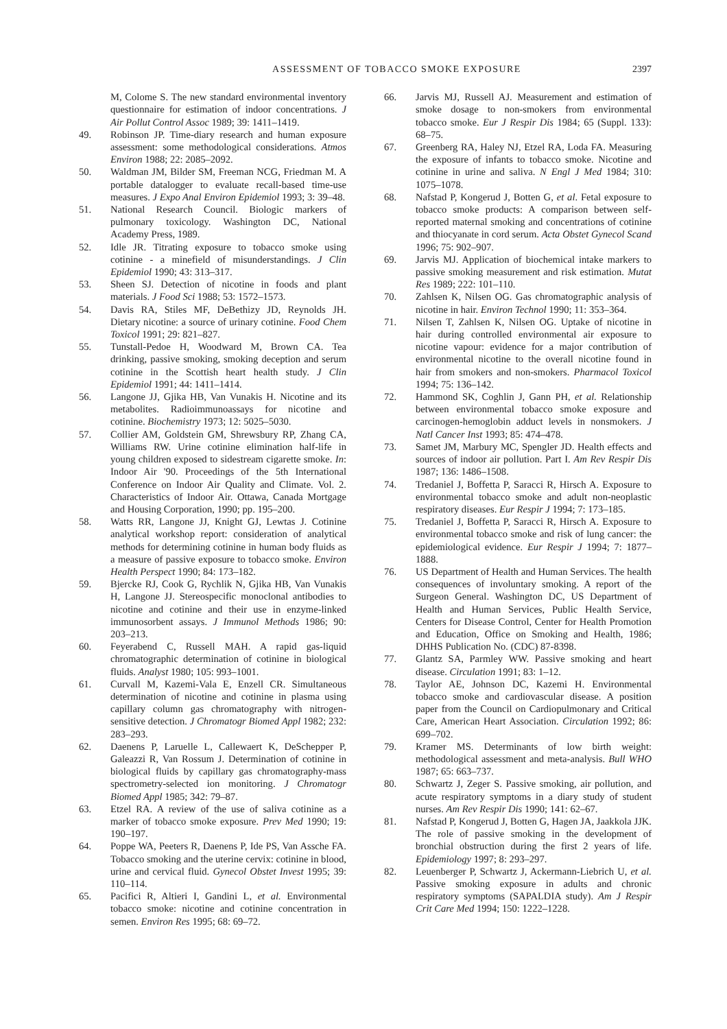ASSESSMENT OF TOBACCO SMOKE EXPOSURE 2397
M, Colome S. The new standard environmental inventory questionnaire for estimation of indoor concentrations. J Air Pollut Control Assoc 1989; 39: 1411–1419.
49. Robinson JP. Time-diary research and human exposure assessment: some methodological considerations. Atmos Environ 1988; 22: 2085–2092.
50. Waldman JM, Bilder SM, Freeman NCG, Friedman M. A portable datalogger to evaluate recall-based time-use measures. J Expo Anal Environ Epidemiol 1993; 3: 39–48.
51. National Research Council. Biologic markers of pulmonary toxicology. Washington DC, National Academy Press, 1989.
52. Idle JR. Titrating exposure to tobacco smoke using cotinine - a minefield of misunderstandings. J Clin Epidemiol 1990; 43: 313–317.
53. Sheen SJ. Detection of nicotine in foods and plant materials. J Food Sci 1988; 53: 1572–1573.
54. Davis RA, Stiles MF, DeBethizy JD, Reynolds JH. Dietary nicotine: a source of urinary cotinine. Food Chem Toxicol 1991; 29: 821–827.
55. Tunstall-Pedoe H, Woodward M, Brown CA. Tea drinking, passive smoking, smoking deception and serum cotinine in the Scottish heart health study. J Clin Epidemiol 1991; 44: 1411–1414.
56. Langone JJ, Gjika HB, Van Vunakis H. Nicotine and its metabolites. Radioimmunoassays for nicotine and cotinine. Biochemistry 1973; 12: 5025–5030.
57. Collier AM, Goldstein GM, Shrewsbury RP, Zhang CA, Williams RW. Urine cotinine elimination half-life in young children exposed to sidestream cigarette smoke. In: Indoor Air '90. Proceedings of the 5th International Conference on Indoor Air Quality and Climate. Vol. 2. Characteristics of Indoor Air. Ottawa, Canada Mortgage and Housing Corporation, 1990; pp. 195–200.
58. Watts RR, Langone JJ, Knight GJ, Lewtas J. Cotinine analytical workshop report: consideration of analytical methods for determining cotinine in human body fluids as a measure of passive exposure to tobacco smoke. Environ Health Perspect 1990; 84: 173–182.
59. Bjercke RJ, Cook G, Rychlik N, Gjika HB, Van Vunakis H, Langone JJ. Stereospecific monoclonal antibodies to nicotine and cotinine and their use in enzyme-linked immunosorbent assays. J Immunol Methods 1986; 90: 203–213.
60. Feyerabend C, Russell MAH. A rapid gas-liquid chromatographic determination of cotinine in biological fluids. Analyst 1980; 105: 993–1001.
61. Curvall M, Kazemi-Vala E, Enzell CR. Simultaneous determination of nicotine and cotinine in plasma using capillary column gas chromatography with nitrogen-sensitive detection. J Chromatogr Biomed Appl 1982; 232: 283–293.
62. Daenens P, Laruelle L, Callewaert K, DeSchepper P, Galeazzi R, Van Rossum J. Determination of cotinine in biological fluids by capillary gas chromatography-mass spectrometry-selected ion monitoring. J Chromatogr Biomed Appl 1985; 342: 79–87.
63. Etzel RA. A review of the use of saliva cotinine as a marker of tobacco smoke exposure. Prev Med 1990; 19: 190–197.
64. Poppe WA, Peeters R, Daenens P, Ide PS, Van Assche FA. Tobacco smoking and the uterine cervix: cotinine in blood, urine and cervical fluid. Gynecol Obstet Invest 1995; 39: 110–114.
65. Pacifici R, Altieri I, Gandini L, et al. Environmental tobacco smoke: nicotine and cotinine concentration in semen. Environ Res 1995; 68: 69–72.
66. Jarvis MJ, Russell AJ. Measurement and estimation of smoke dosage to non-smokers from environmental tobacco smoke. Eur J Respir Dis 1984; 65 (Suppl. 133): 68–75.
67. Greenberg RA, Haley NJ, Etzel RA, Loda FA. Measuring the exposure of infants to tobacco smoke. Nicotine and cotinine in urine and saliva. N Engl J Med 1984; 310: 1075–1078.
68. Nafstad P, Kongerud J, Botten G, et al. Fetal exposure to tobacco smoke products: A comparison between self-reported maternal smoking and concentrations of cotinine and thiocyanate in cord serum. Acta Obstet Gynecol Scand 1996; 75: 902–907.
69. Jarvis MJ. Application of biochemical intake markers to passive smoking measurement and risk estimation. Mutat Res 1989; 222: 101–110.
70. Zahlsen K, Nilsen OG. Gas chromatographic analysis of nicotine in hair. Environ Technol 1990; 11: 353–364.
71. Nilsen T, Zahlsen K, Nilsen OG. Uptake of nicotine in hair during controlled environmental air exposure to nicotine vapour: evidence for a major contribution of environmental nicotine to the overall nicotine found in hair from smokers and non-smokers. Pharmacol Toxicol 1994; 75: 136–142.
72. Hammond SK, Coghlin J, Gann PH, et al. Relationship between environmental tobacco smoke exposure and carcinogen-hemoglobin adduct levels in nonsmokers. J Natl Cancer Inst 1993; 85: 474–478.
73. Samet JM, Marbury MC, Spengler JD. Health effects and sources of indoor air pollution. Part I. Am Rev Respir Dis 1987; 136: 1486–1508.
74. Tredaniel J, Boffetta P, Saracci R, Hirsch A. Exposure to environmental tobacco smoke and adult non-neoplastic respiratory diseases. Eur Respir J 1994; 7: 173–185.
75. Tredaniel J, Boffetta P, Saracci R, Hirsch A. Exposure to environmental tobacco smoke and risk of lung cancer: the epidemiological evidence. Eur Respir J 1994; 7: 1877–1888.
76. US Department of Health and Human Services. The health consequences of involuntary smoking. A report of the Surgeon General. Washington DC, US Department of Health and Human Services, Public Health Service, Centers for Disease Control, Center for Health Promotion and Education, Office on Smoking and Health, 1986; DHHS Publication No. (CDC) 87-8398.
77. Glantz SA, Parmley WW. Passive smoking and heart disease. Circulation 1991; 83: 1–12.
78. Taylor AE, Johnson DC, Kazemi H. Environmental tobacco smoke and cardiovascular disease. A position paper from the Council on Cardiopulmonary and Critical Care, American Heart Association. Circulation 1992; 86: 699–702.
79. Kramer MS. Determinants of low birth weight: methodological assessment and meta-analysis. Bull WHO 1987; 65: 663–737.
80. Schwartz J, Zeger S. Passive smoking, air pollution, and acute respiratory symptoms in a diary study of student nurses. Am Rev Respir Dis 1990; 141: 62–67.
81. Nafstad P, Kongerud J, Botten G, Hagen JA, Jaakkola JJK. The role of passive smoking in the development of bronchial obstruction during the first 2 years of life. Epidemiology 1997; 8: 293–297.
82. Leuenberger P, Schwartz J, Ackermann-Liebrich U, et al. Passive smoking exposure in adults and chronic respiratory symptoms (SAPALDIA study). Am J Respir Crit Care Med 1994; 150: 1222–1228.